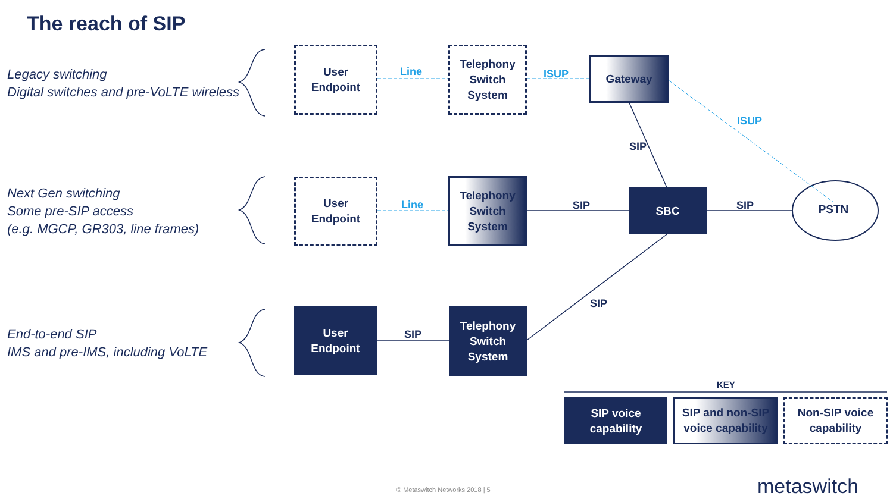The reach of SIP
Legacy switching
Digital switches and pre-VoLTE wireless
Next Gen switching
Some pre-SIP access
(e.g. MGCP, GR303, line frames)
End-to-end SIP
IMS and pre-IMS, including VoLTE
User
Endpoint
Telephony
Switch
System
Gateway
User
Endpoint
Telephony
Switch
System
SBC
PSTN
User
Endpoint
Telephony
Switch
System
Line ISUP
ISUP
SIP
Line SIP SIP
SIP
SIP
KEY
SIP voice
capability
SIP and non-SIP
voice capability
Non-SIP voice
capability
© Metaswitch Networks 2018 | 5 metaswitch